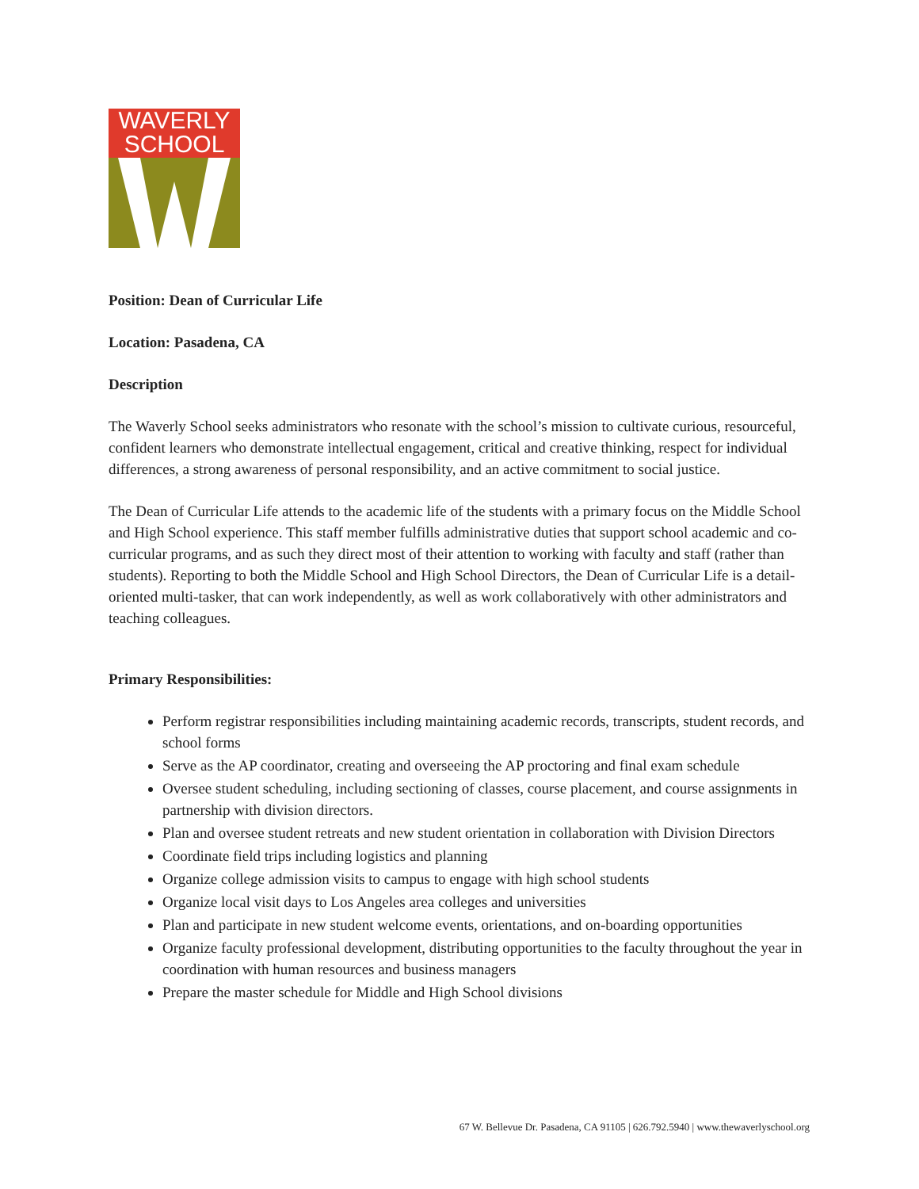WAVERLY
SCHOOL
Position: Dean of Curricular Life
Location: Pasadena, CA
Description
The Waverly School seeks administrators who resonate with the school’s mission to cultivate curious, resourceful, confident learners who demonstrate intellectual engagement, critical and creative thinking, respect for individual differences, a strong awareness of personal responsibility, and an active commitment to social justice.
The Dean of Curricular Life attends to the academic life of the students with a primary focus on the Middle School and High School experience. This staff member fulfills administrative duties that support school academic and co-curricular programs, and as such they direct most of their attention to working with faculty and staff (rather than students). Reporting to both the Middle School and High School Directors, the Dean of Curricular Life is a detail-oriented multi-tasker, that can work independently, as well as work collaboratively with other administrators and teaching colleagues.
Primary Responsibilities:
Perform registrar responsibilities including maintaining academic records, transcripts, student records, and school forms
Serve as the AP coordinator, creating and overseeing the AP proctoring and final exam schedule
Oversee student scheduling, including sectioning of classes, course placement, and course assignments in partnership with division directors.
Plan and oversee student retreats and new student orientation in collaboration with Division Directors
Coordinate field trips including logistics and planning
Organize college admission visits to campus to engage with high school students
Organize local visit days to Los Angeles area colleges and universities
Plan and participate in new student welcome events, orientations, and on-boarding opportunities
Organize faculty professional development, distributing opportunities to the faculty throughout the year in coordination with human resources and business managers
Prepare the master schedule for Middle and High School divisions
67 W. Bellevue Dr. Pasadena, CA 91105 | 626.792.5940 | www.thewaverlyschool.org